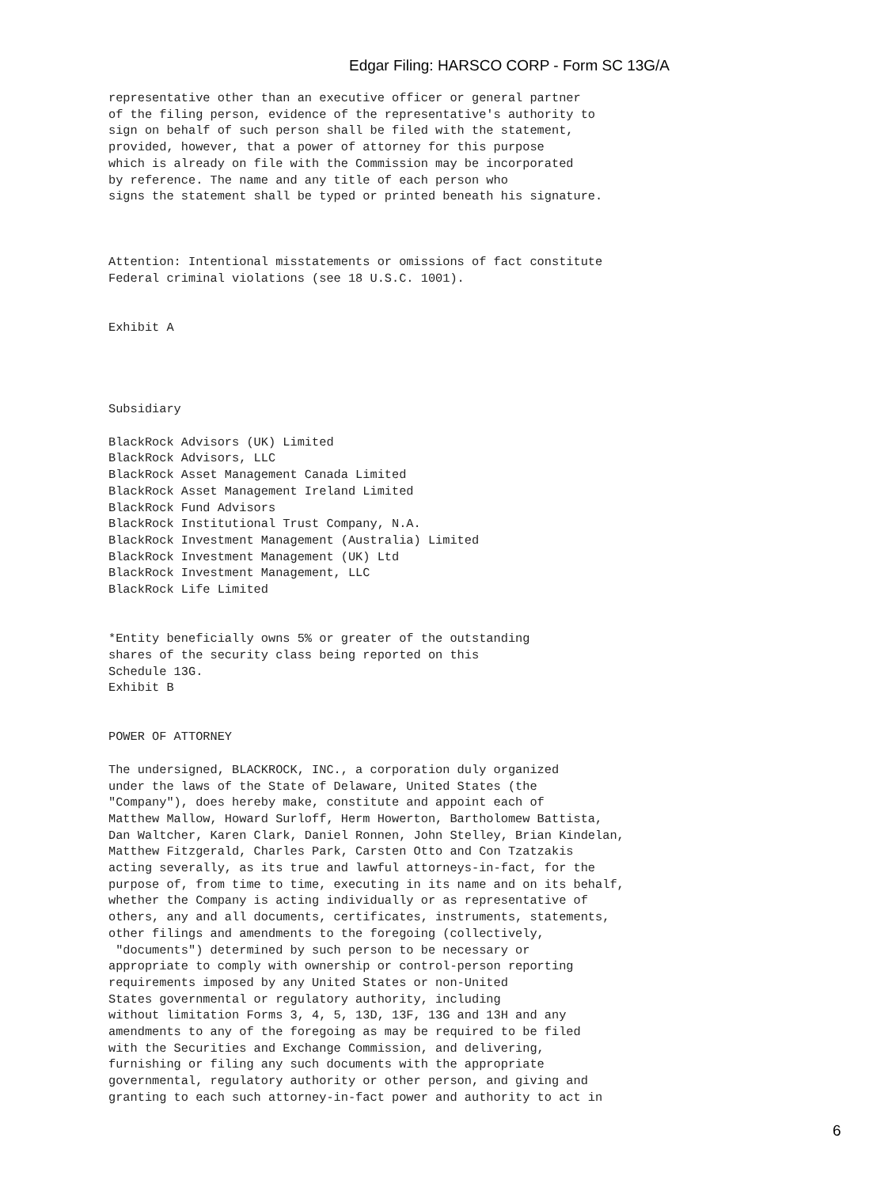Edgar Filing: HARSCO CORP - Form SC 13G/A
representative other than an executive officer or general partner
of the filing person, evidence of the representative's authority to
sign on behalf of such person shall be filed with the statement,
provided, however, that a power of attorney for this purpose
which is already on file with the Commission may be incorporated
by reference. The name and any title of each person who
signs the statement shall be typed or printed beneath his signature.



Attention: Intentional misstatements or omissions of fact constitute
Federal criminal violations (see 18 U.S.C. 1001).


Exhibit A




Subsidiary

BlackRock Advisors (UK) Limited
BlackRock Advisors, LLC
BlackRock Asset Management Canada Limited
BlackRock Asset Management Ireland Limited
BlackRock Fund Advisors
BlackRock Institutional Trust Company, N.A.
BlackRock Investment Management (Australia) Limited
BlackRock Investment Management (UK) Ltd
BlackRock Investment Management, LLC
BlackRock Life Limited


*Entity beneficially owns 5% or greater of the outstanding
shares of the security class being reported on this
Schedule 13G.
Exhibit B


POWER OF ATTORNEY

The undersigned, BLACKROCK, INC., a corporation duly organized
under the laws of the State of Delaware, United States (the
"Company"), does hereby make, constitute and appoint each of
Matthew Mallow, Howard Surloff, Herm Howerton, Bartholomew Battista,
Dan Waltcher, Karen Clark, Daniel Ronnen, John Stelley, Brian Kindelan,
Matthew Fitzgerald, Charles Park, Carsten Otto and Con Tzatzakis
acting severally, as its true and lawful attorneys-in-fact, for the
purpose of, from time to time, executing in its name and on its behalf,
whether the Company is acting individually or as representative of
others, any and all documents, certificates, instruments, statements,
other filings and amendments to the foregoing (collectively,
 "documents") determined by such person to be necessary or
appropriate to comply with ownership or control-person reporting
requirements imposed by any United States or non-United
States governmental or regulatory authority, including
without limitation Forms 3, 4, 5, 13D, 13F, 13G and 13H and any
amendments to any of the foregoing as may be required to be filed
with the Securities and Exchange Commission, and delivering,
furnishing or filing any such documents with the appropriate
governmental, regulatory authority or other person, and giving and
granting to each such attorney-in-fact power and authority to act in
6